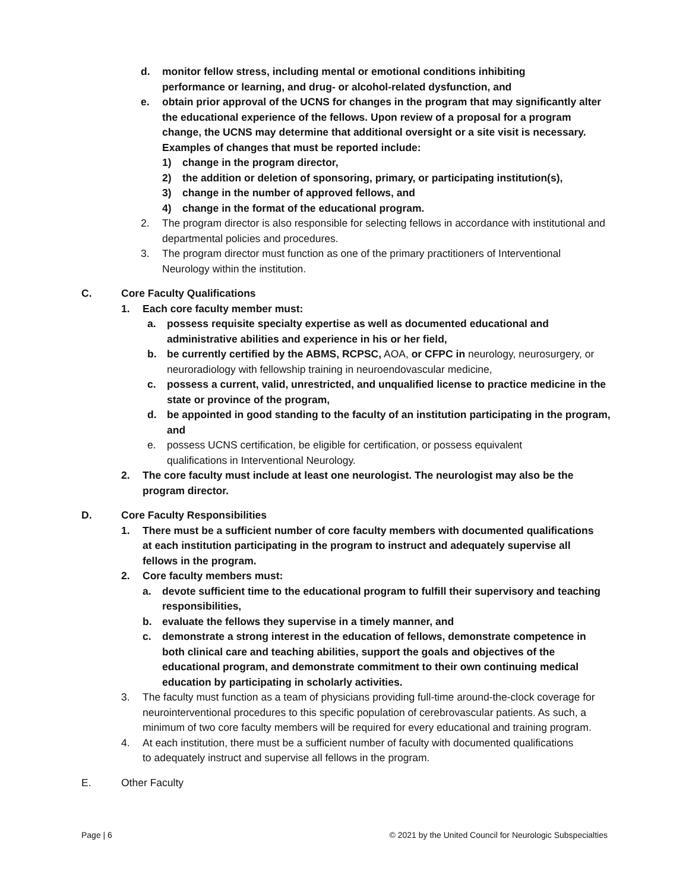d. monitor fellow stress, including mental or emotional conditions inhibiting performance or learning, and drug- or alcohol-related dysfunction, and
e. obtain prior approval of the UCNS for changes in the program that may significantly alter the educational experience of the fellows. Upon review of a proposal for a program change, the UCNS may determine that additional oversight or a site visit is necessary. Examples of changes that must be reported include:
1) change in the program director,
2) the addition or deletion of sponsoring, primary, or participating institution(s),
3) change in the number of approved fellows, and
4) change in the format of the educational program.
2. The program director is also responsible for selecting fellows in accordance with institutional and departmental policies and procedures.
3. The program director must function as one of the primary practitioners of Interventional Neurology within the institution.
C. Core Faculty Qualifications
1. Each core faculty member must:
a. possess requisite specialty expertise as well as documented educational and administrative abilities and experience in his or her field,
b. be currently certified by the ABMS, RCPSC, AOA, or CFPC in neurology, neurosurgery, or neuroradiology with fellowship training in neuroendovascular medicine,
c. possess a current, valid, unrestricted, and unqualified license to practice medicine in the state or province of the program,
d. be appointed in good standing to the faculty of an institution participating in the program, and
e. possess UCNS certification, be eligible for certification, or possess equivalent qualifications in Interventional Neurology.
2. The core faculty must include at least one neurologist. The neurologist may also be the program director.
D. Core Faculty Responsibilities
1. There must be a sufficient number of core faculty members with documented qualifications at each institution participating in the program to instruct and adequately supervise all fellows in the program.
2. Core faculty members must:
a. devote sufficient time to the educational program to fulfill their supervisory and teaching responsibilities,
b. evaluate the fellows they supervise in a timely manner, and
c. demonstrate a strong interest in the education of fellows, demonstrate competence in both clinical care and teaching abilities, support the goals and objectives of the educational program, and demonstrate commitment to their own continuing medical education by participating in scholarly activities.
3. The faculty must function as a team of physicians providing full-time around-the-clock coverage for neurointerventional procedures to this specific population of cerebrovascular patients. As such, a minimum of two core faculty members will be required for every educational and training program.
4. At each institution, there must be a sufficient number of faculty with documented qualifications to adequately instruct and supervise all fellows in the program.
E. Other Faculty
Page | 6 © 2021 by the United Council for Neurologic Subspecialties